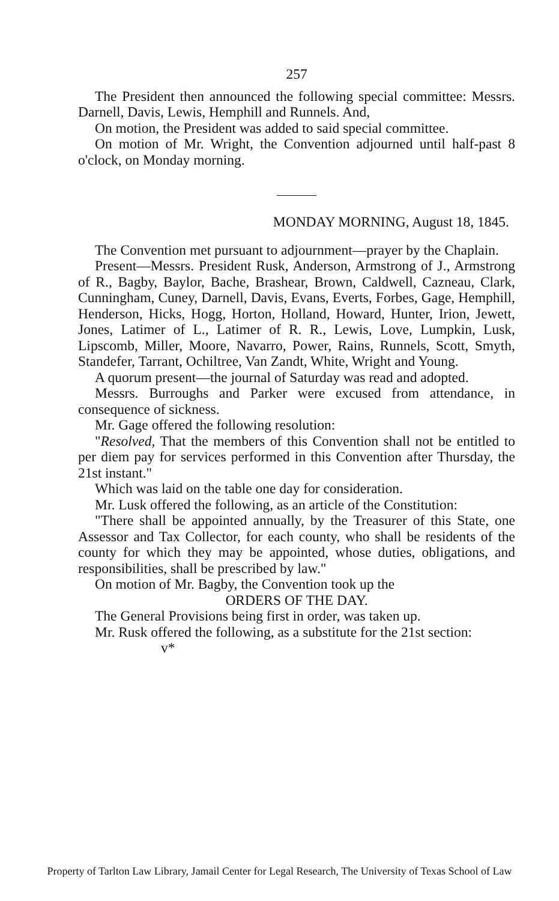257
The President then announced the following special committee: Messrs. Darnell, Davis, Lewis, Hemphill and Runnels. And,
On motion, the President was added to said special committee.
On motion of Mr. Wright, the Convention adjourned until half-past 8 o'clock, on Monday morning.
MONDAY MORNING, August 18, 1845.
The Convention met pursuant to adjournment—prayer by the Chaplain.
Present—Messrs. President Rusk, Anderson, Armstrong of J., Armstrong of R., Bagby, Baylor, Bache, Brashear, Brown, Caldwell, Cazneau, Clark, Cunningham, Cuney, Darnell, Davis, Evans, Everts, Forbes, Gage, Hemphill, Henderson, Hicks, Hogg, Horton, Holland, Howard, Hunter, Irion, Jewett, Jones, Latimer of L., Latimer of R. R., Lewis, Love, Lumpkin, Lusk, Lipscomb, Miller, Moore, Navarro, Power, Rains, Runnels, Scott, Smyth, Standefer, Tarrant, Ochiltree, Van Zandt, White, Wright and Young.
A quorum present—the journal of Saturday was read and adopted.
Messrs. Burroughs and Parker were excused from attendance, in consequence of sickness.
Mr. Gage offered the following resolution:
"Resolved, That the members of this Convention shall not be entitled to per diem pay for services performed in this Convention after Thursday, the 21st instant."
Which was laid on the table one day for consideration.
Mr. Lusk offered the following, as an article of the Constitution:
"There shall be appointed annually, by the Treasurer of this State, one Assessor and Tax Collector, for each county, who shall be residents of the county for which they may be appointed, whose duties, obligations, and responsibilities, shall be prescribed by law."
On motion of Mr. Bagby, the Convention took up the
ORDERS OF THE DAY.
The General Provisions being first in order, was taken up.
Mr. Rusk offered the following, as a substitute for the 21st section:
v*
Property of Tarlton Law Library, Jamail Center for Legal Research, The University of Texas School of Law